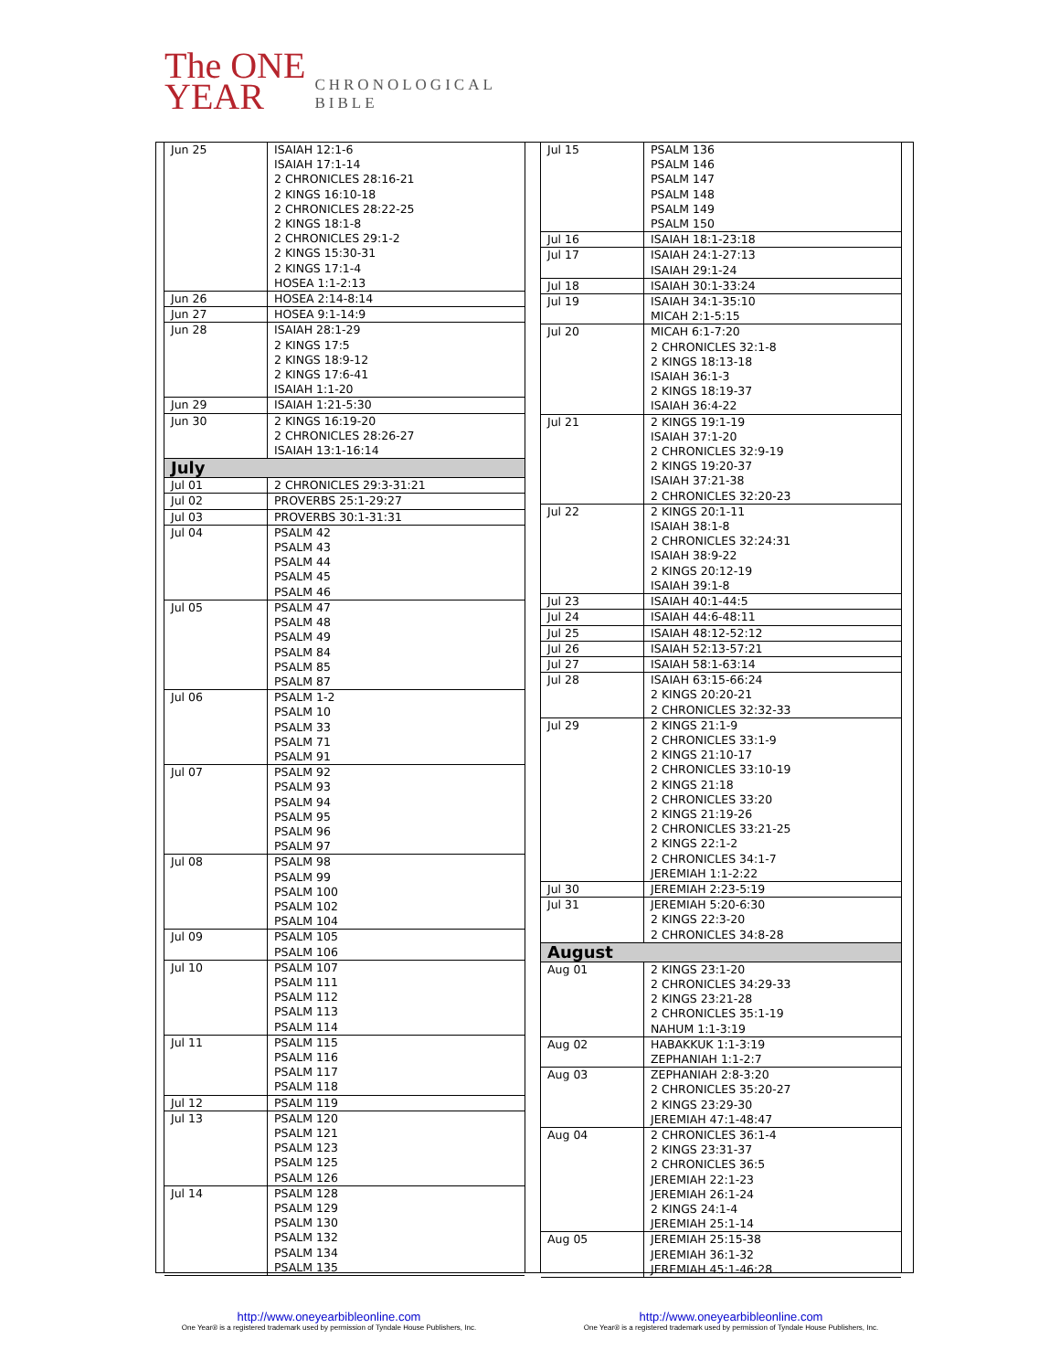The ONE
YEAR
CHRONOLOGICAL
BIBLE
| Jun 25 | ISAIAH 12:1-6 ISAIAH 17:1-14 2 CHRONICLES 28:16-21 2 KINGS 16:10-18 2 CHRONICLES 28:22-25 2 KINGS 18:1-8 2 CHRONICLES 29:1-2 2 KINGS 15:30-31 2 KINGS 17:1-4 HOSEA 1:1-2:13 |
| Jun 26 | HOSEA 2:14-8:14 |
| Jun 27 | HOSEA 9:1-14:9 |
| Jun 28 | ISAIAH 28:1-29 2 KINGS 17:5 2 KINGS 18:9-12 2 KINGS 17:6-41 ISAIAH 1:1-20 |
| Jun 29 | ISAIAH 1:21-5:30 |
| Jun 30 | 2 KINGS 16:19-20 2 CHRONICLES 28:26-27 ISAIAH 13:1-16:14 |
| July | |
| Jul 01 | 2 CHRONICLES 29:3-31:21 |
| Jul 02 | PROVERBS 25:1-29:27 |
| Jul 03 | PROVERBS 30:1-31:31 |
| Jul 04 | PSALM 42 PSALM 43 PSALM 44 PSALM 45 PSALM 46 |
| Jul 05 | PSALM 47 PSALM 48 PSALM 49 PSALM 84 PSALM 85 PSALM 87 |
| Jul 06 | PSALM 1-2 PSALM 10 PSALM 33 PSALM 71 PSALM 91 |
| Jul 07 | PSALM 92 PSALM 93 PSALM 94 PSALM 95 PSALM 96 PSALM 97 |
| Jul 08 | PSALM 98 PSALM 99 PSALM 100 PSALM 102 PSALM 104 |
| Jul 09 | PSALM 105 PSALM 106 |
| Jul 10 | PSALM 107 PSALM 111 PSALM 112 PSALM 113 PSALM 114 |
| Jul 11 | PSALM 115 PSALM 116 PSALM 117 PSALM 118 |
| Jul 12 | PSALM 119 |
| Jul 13 | PSALM 120 PSALM 121 PSALM 123 PSALM 125 PSALM 126 |
| Jul 14 | PSALM 128 PSALM 129 PSALM 130 PSALM 132 PSALM 134 PSALM 135 |
| Jul 15 | PSALM 136 PSALM 146 PSALM 147 PSALM 148 PSALM 149 PSALM 150 |
| Jul 16 | ISAIAH 18:1-23:18 |
| Jul 17 | ISAIAH 24:1-27:13 ISAIAH 29:1-24 |
| Jul 18 | ISAIAH 30:1-33:24 |
| Jul 19 | ISAIAH 34:1-35:10 MICAH 2:1-5:15 |
| Jul 20 | MICAH 6:1-7:20 2 CHRONICLES 32:1-8 2 KINGS 18:13-18 ISAIAH 36:1-3 2 KINGS 18:19-37 ISAIAH 36:4-22 |
| Jul 21 | 2 KINGS 19:1-19 ISAIAH 37:1-20 2 CHRONICLES 32:9-19 2 KINGS 19:20-37 ISAIAH 37:21-38 2 CHRONICLES 32:20-23 |
| Jul 22 | 2 KINGS 20:1-11 ISAIAH 38:1-8 2 CHRONICLES 32:24:31 ISAIAH 38:9-22 2 KINGS 20:12-19 ISAIAH 39:1-8 |
| Jul 23 | ISAIAH 40:1-44:5 |
| Jul 24 | ISAIAH 44:6-48:11 |
| Jul 25 | ISAIAH 48:12-52:12 |
| Jul 26 | ISAIAH 52:13-57:21 |
| Jul 27 | ISAIAH 58:1-63:14 |
| Jul 28 | ISAIAH 63:15-66:24 2 KINGS 20:20-21 2 CHRONICLES 32:32-33 |
| Jul 29 | 2 KINGS 21:1-9 2 CHRONICLES 33:1-9 2 KINGS 21:10-17 2 CHRONICLES 33:10-19 2 KINGS 21:18 2 CHRONICLES 33:20 2 KINGS 21:19-26 2 CHRONICLES 33:21-25 2 KINGS 22:1-2 2 CHRONICLES 34:1-7 JEREMIAH 1:1-2:22 |
| Jul 30 | JEREMIAH 2:23-5:19 |
| Jul 31 | JEREMIAH 5:20-6:30 2 KINGS 22:3-20 2 CHRONICLES 34:8-28 |
| August | |
| Aug 01 | 2 KINGS 23:1-20 2 CHRONICLES 34:29-33 2 KINGS 23:21-28 2 CHRONICLES 35:1-19 NAHUM 1:1-3:19 |
| Aug 02 | HABAKKUK 1:1-3:19 ZEPHANIAH 1:1-2:7 |
| Aug 03 | ZEPHANIAH 2:8-3:20 2 CHRONICLES 35:20-27 2 KINGS 23:29-30 JEREMIAH 47:1-48:47 |
| Aug 04 | 2 CHRONICLES 36:1-4 2 KINGS 23:31-37 2 CHRONICLES 36:5 JEREMIAH 22:1-23 JEREMIAH 26:1-24 2 KINGS 24:1-4 JEREMIAH 25:1-14 |
| Aug 05 | JEREMIAH 25:15-38 JEREMIAH 36:1-32 JEREMIAH 45:1-46:28 |
http://www.oneyearbibleonline.com
One Year® is a registered trademark used by permission of Tyndale House Publishers, Inc.
http://www.oneyearbibleonline.com
One Year® is a registered trademark used by permission of Tyndale House Publishers, Inc.